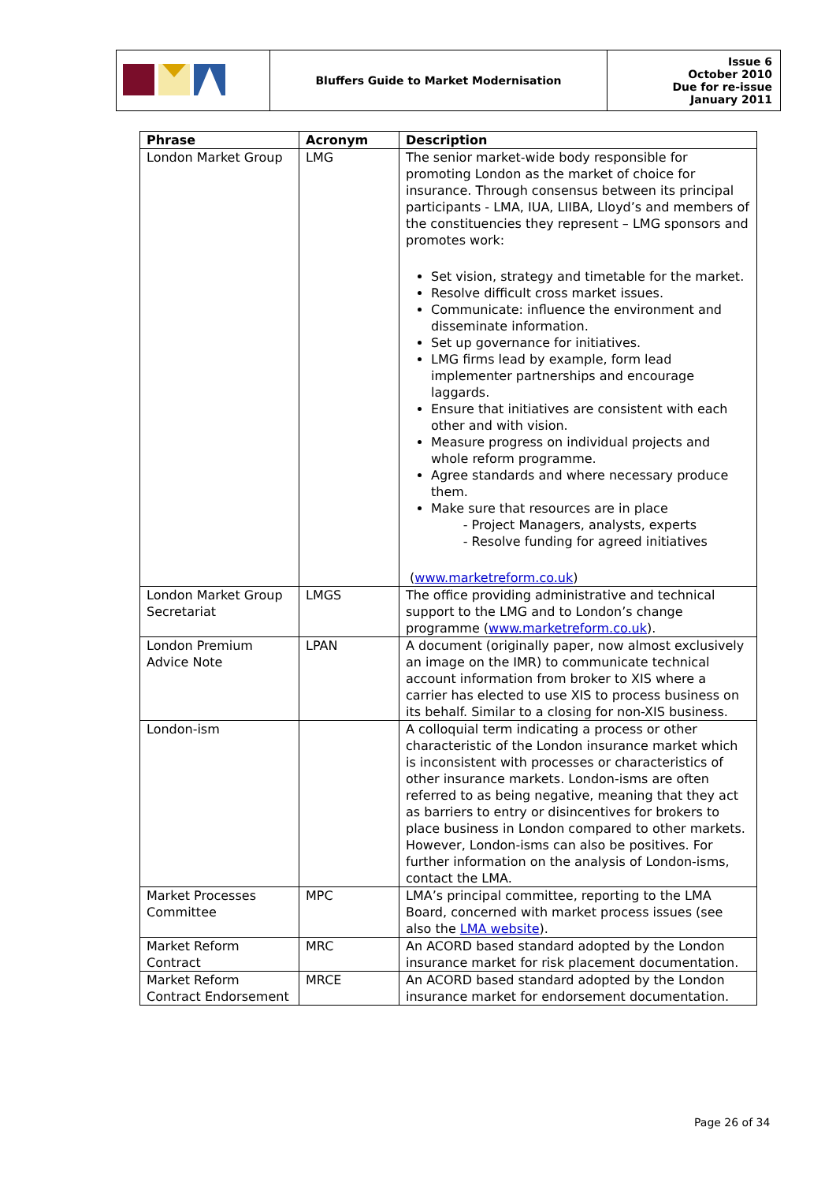| | Bluffers Guide to Market Modernisation | Issue 6 October 2010 Due for re-issue January 2011 |
| Phrase | Acronym | Description |
| --- | --- | --- |
| London Market Group | LMG | The senior market-wide body responsible for promoting London as the market of choice for insurance. Through consensus between its principal participants - LMA, IUA, LIIBA, Lloyd’s and members of the constituencies they represent – LMG sponsors and promotes work: Set vision, strategy and timetable for the market. Resolve difficult cross market issues. Communicate: influence the environment and disseminate information. Set up governance for initiatives. LMG firms lead by example, form lead implementer partnerships and encourage laggards. Ensure that initiatives are consistent with each other and with vision. Measure progress on individual projects and whole reform programme. Agree standards and where necessary produce them. Make sure that resources are in place - Project Managers, analysts, experts - Resolve funding for agreed initiatives ( www.marketreform.co.uk ) |
| London Market Group Secretariat | LMGS | The office providing administrative and technical support to the LMG and to London’s change programme ( www.marketreform.co.uk ). |
| London Premium Advice Note | LPAN | A document (originally paper, now almost exclusively an image on the IMR) to communicate technical account information from broker to XIS where a carrier has elected to use XIS to process business on its behalf. Similar to a closing for non-XIS business. |
| London-ism | | A colloquial term indicating a process or other characteristic of the London insurance market which is inconsistent with processes or characteristics of other insurance markets. London-isms are often referred to as being negative, meaning that they act as barriers to entry or disincentives for brokers to place business in London compared to other markets. However, London-isms can also be positives. For further information on the analysis of London-isms, contact the LMA. |
| Market Processes Committee | MPC | LMA’s principal committee, reporting to the LMA Board, concerned with market process issues (see also the LMA website ). |
| Market Reform Contract | MRC | An ACORD based standard adopted by the London insurance market for risk placement documentation. |
| Market Reform Contract Endorsement | MRCE | An ACORD based standard adopted by the London insurance market for endorsement documentation. |
Page 26 of 34